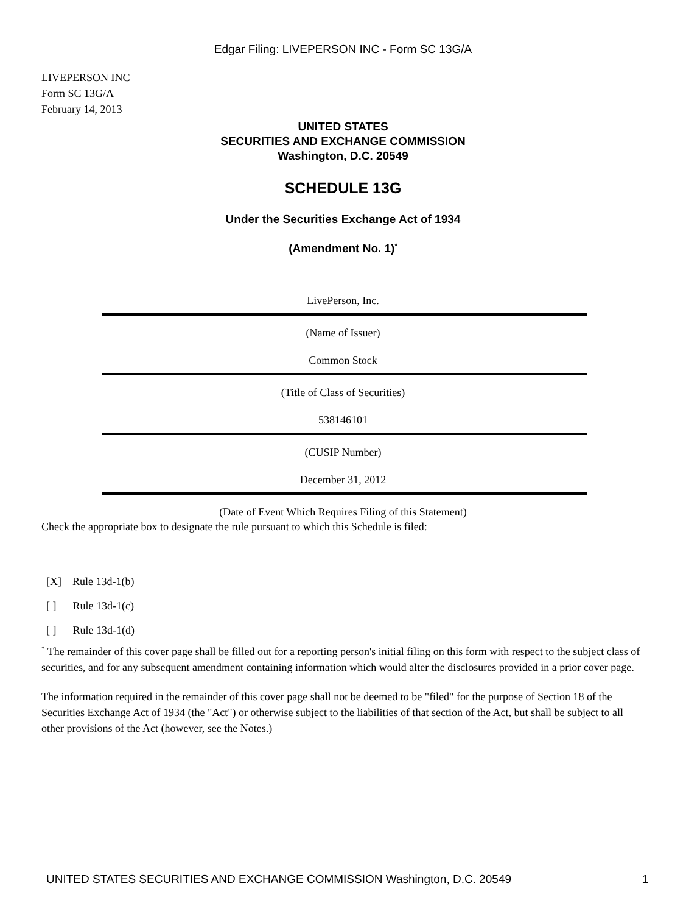Edgar Filing: LIVEPERSON INC - Form SC 13G/A
LIVEPERSON INC
Form SC 13G/A
February 14, 2013
UNITED STATES
SECURITIES AND EXCHANGE COMMISSION
Washington, D.C. 20549
SCHEDULE 13G
Under the Securities Exchange Act of 1934
(Amendment No. 1)<sup>*</sup>
LivePerson, Inc.
(Name of Issuer)
Common Stock
(Title of Class of Securities)
538146101
(CUSIP Number)
December 31, 2012
(Date of Event Which Requires Filing of this Statement)
Check the appropriate box to designate the rule pursuant to which this Schedule is filed:
[X] Rule 13d-1(b)
[ ] Rule 13d-1(c)
[ ] Rule 13d-1(d)
<sup>*</sup> The remainder of this cover page shall be filled out for a reporting person's initial filing on this form with respect to the subject class of securities, and for any subsequent amendment containing information which would alter the disclosures provided in a prior cover page.
The information required in the remainder of this cover page shall not be deemed to be "filed" for the purpose of Section 18 of the Securities Exchange Act of 1934 (the "Act") or otherwise subject to the liabilities of that section of the Act, but shall be subject to all other provisions of the Act (however, see the Notes.)
UNITED STATES SECURITIES AND EXCHANGE COMMISSION Washington, D.C. 20549 1